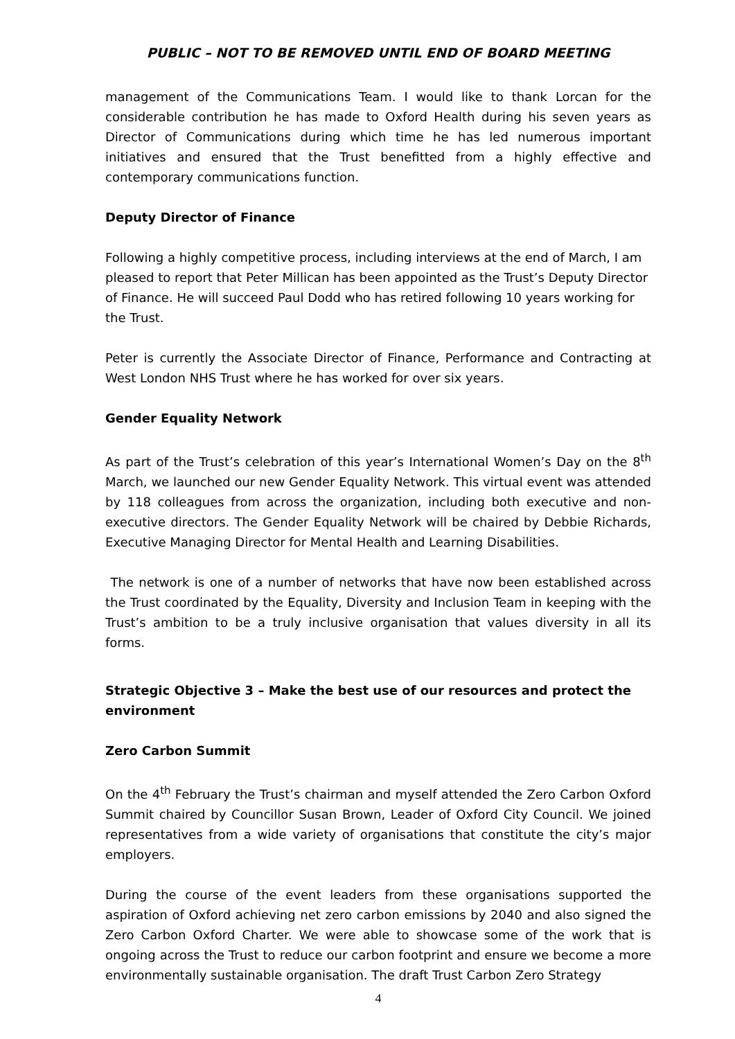PUBLIC – NOT TO BE REMOVED UNTIL END OF BOARD MEETING
management of the Communications Team. I would like to thank Lorcan for the considerable contribution he has made to Oxford Health during his seven years as Director of Communications during which time he has led numerous important initiatives and ensured that the Trust benefitted from a highly effective and contemporary communications function.
Deputy Director of Finance
Following a highly competitive process, including interviews at the end of March, I am pleased to report that Peter Millican has been appointed as the Trust’s Deputy Director of Finance. He will succeed Paul Dodd who has retired following 10 years working for the Trust.
Peter is currently the Associate Director of Finance, Performance and Contracting at West London NHS Trust where he has worked for over six years.
Gender Equality Network
As part of the Trust’s celebration of this year’s International Women’s Day on the 8<sup>th</sup> March, we launched our new Gender Equality Network. This virtual event was attended by 118 colleagues from across the organization, including both executive and non-executive directors. The Gender Equality Network will be chaired by Debbie Richards, Executive Managing Director for Mental Health and Learning Disabilities.
The network is one of a number of networks that have now been established across the Trust coordinated by the Equality, Diversity and Inclusion Team in keeping with the Trust’s ambition to be a truly inclusive organisation that values diversity in all its forms.
Strategic Objective 3 – Make the best use of our resources and protect the environment
Zero Carbon Summit
On the 4<sup>th</sup> February the Trust’s chairman and myself attended the Zero Carbon Oxford Summit chaired by Councillor Susan Brown, Leader of Oxford City Council. We joined representatives from a wide variety of organisations that constitute the city’s major employers.
During the course of the event leaders from these organisations supported the aspiration of Oxford achieving net zero carbon emissions by 2040 and also signed the Zero Carbon Oxford Charter. We were able to showcase some of the work that is ongoing across the Trust to reduce our carbon footprint and ensure we become a more environmentally sustainable organisation. The draft Trust Carbon Zero Strategy
4